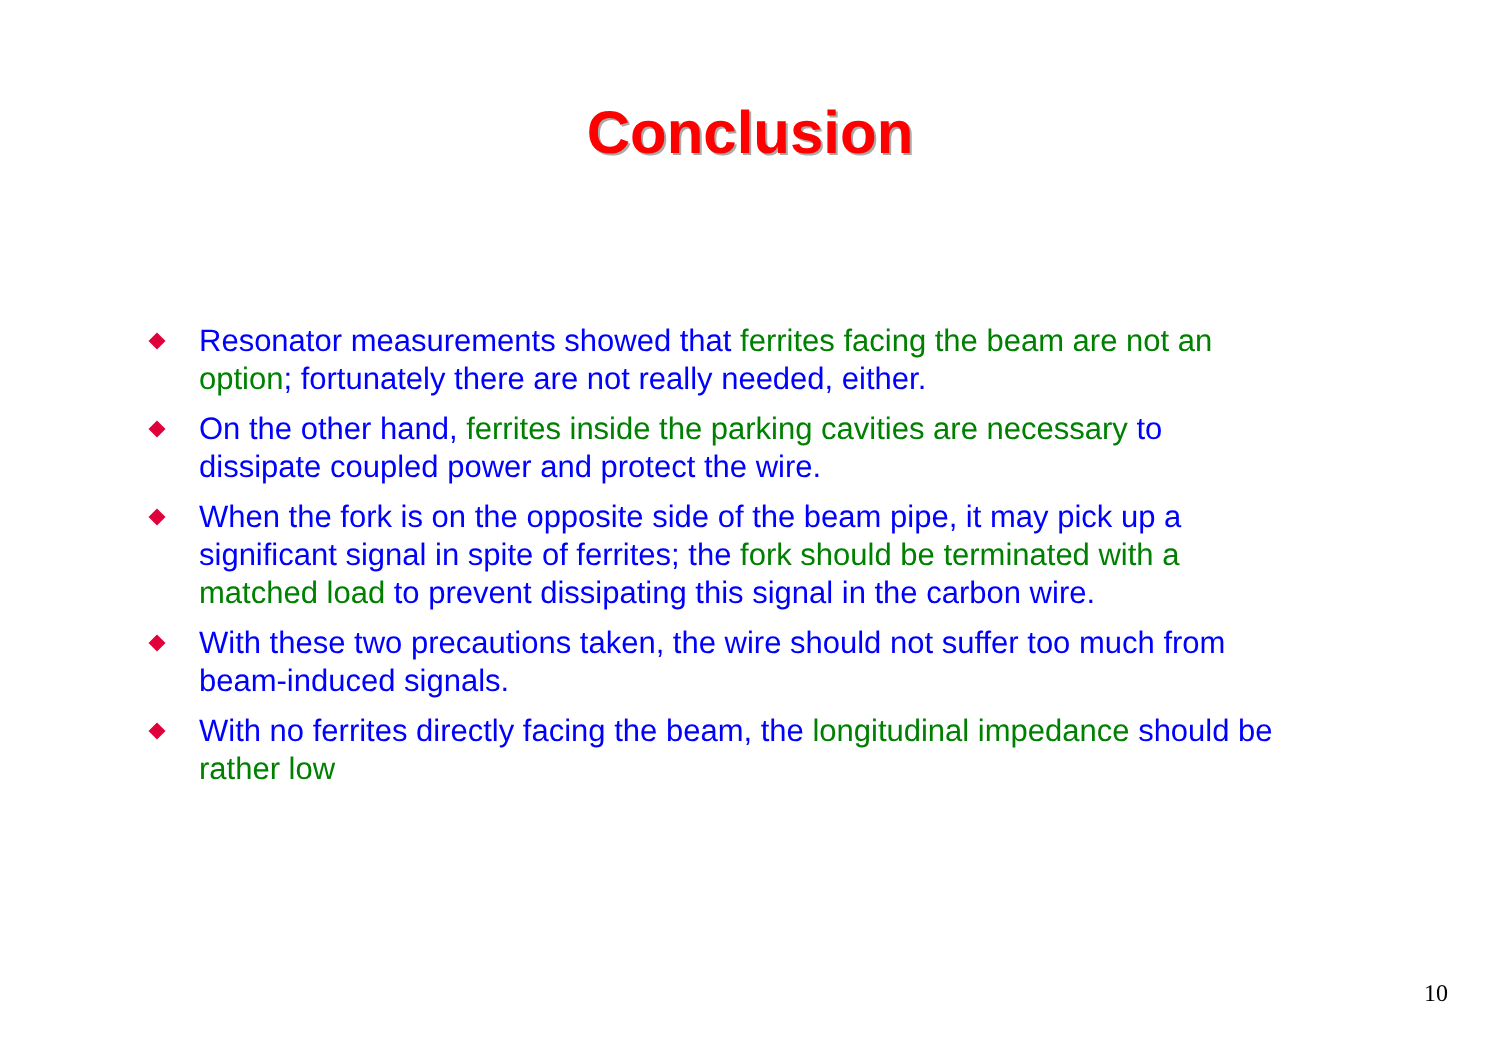Conclusion
Resonator measurements showed that ferrites facing the beam are not an option; fortunately there are not really needed, either.
On the other hand, ferrites inside the parking cavities are necessary to dissipate coupled power and protect the wire.
When the fork is on the opposite side of the beam pipe, it may pick up a significant signal in spite of ferrites; the fork should be terminated with a matched load to prevent dissipating this signal in the carbon wire.
With these two precautions taken, the wire should not suffer too much from beam-induced signals.
With no ferrites directly facing the beam, the longitudinal impedance should be rather low
10